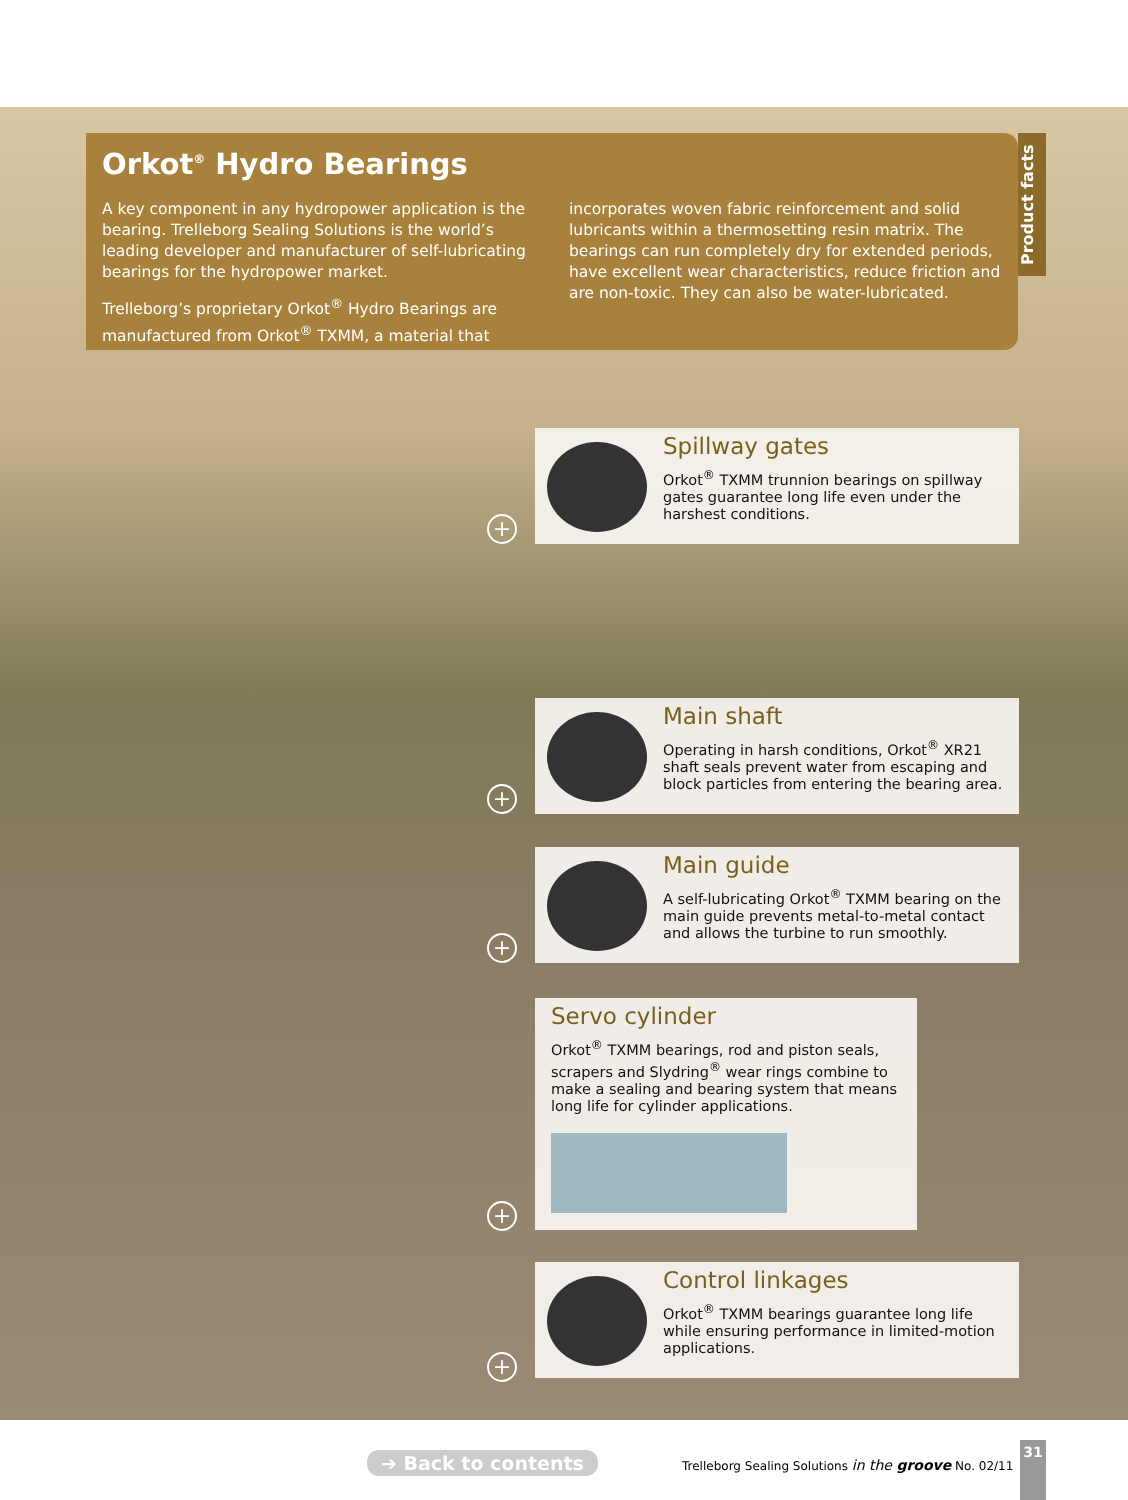Orkot<sup>®</sup> Hydro Bearings
A key component in any hydropower application is the bearing. Trelleborg Sealing Solutions is the world’s leading developer and manufacturer of self-lubricating bearings for the hydropower market.
Trelleborg’s proprietary Orkot<sup>®</sup> Hydro Bearings are manufactured from Orkot<sup>®</sup> TXMM, a material that
incorporates woven fabric reinforcement and solid lubricants within a thermosetting resin matrix. The bearings can run completely dry for extended periods, have excellent wear characteristics, reduce friction and are non-toxic. They can also be water-lubricated.
Product facts
Spillway gates
Orkot<sup>®</sup> TXMM trunnion bearings on spillway gates guarantee long life even under the harshest conditions.
+
Main shaft
Operating in harsh conditions, Orkot<sup>®</sup> XR21 shaft seals prevent water from escaping and block particles from entering the bearing area.
+
Main guide
A self-lubricating Orkot<sup>®</sup> TXMM bearing on the main guide prevents metal-to-metal contact and allows the turbine to run smoothly.
+
Servo cylinder
Orkot<sup>®</sup> TXMM bearings, rod and piston seals, scrapers and Slydring<sup>®</sup> wear rings combine to make a sealing and bearing system that means long life for cylinder applications.
+
Control linkages
Orkot<sup>®</sup> TXMM bearings guarantee long life while ensuring performance in limited-motion applications.
+
➔ Back to contents Trelleborg Sealing Solutions in the groove No. 02/11
31